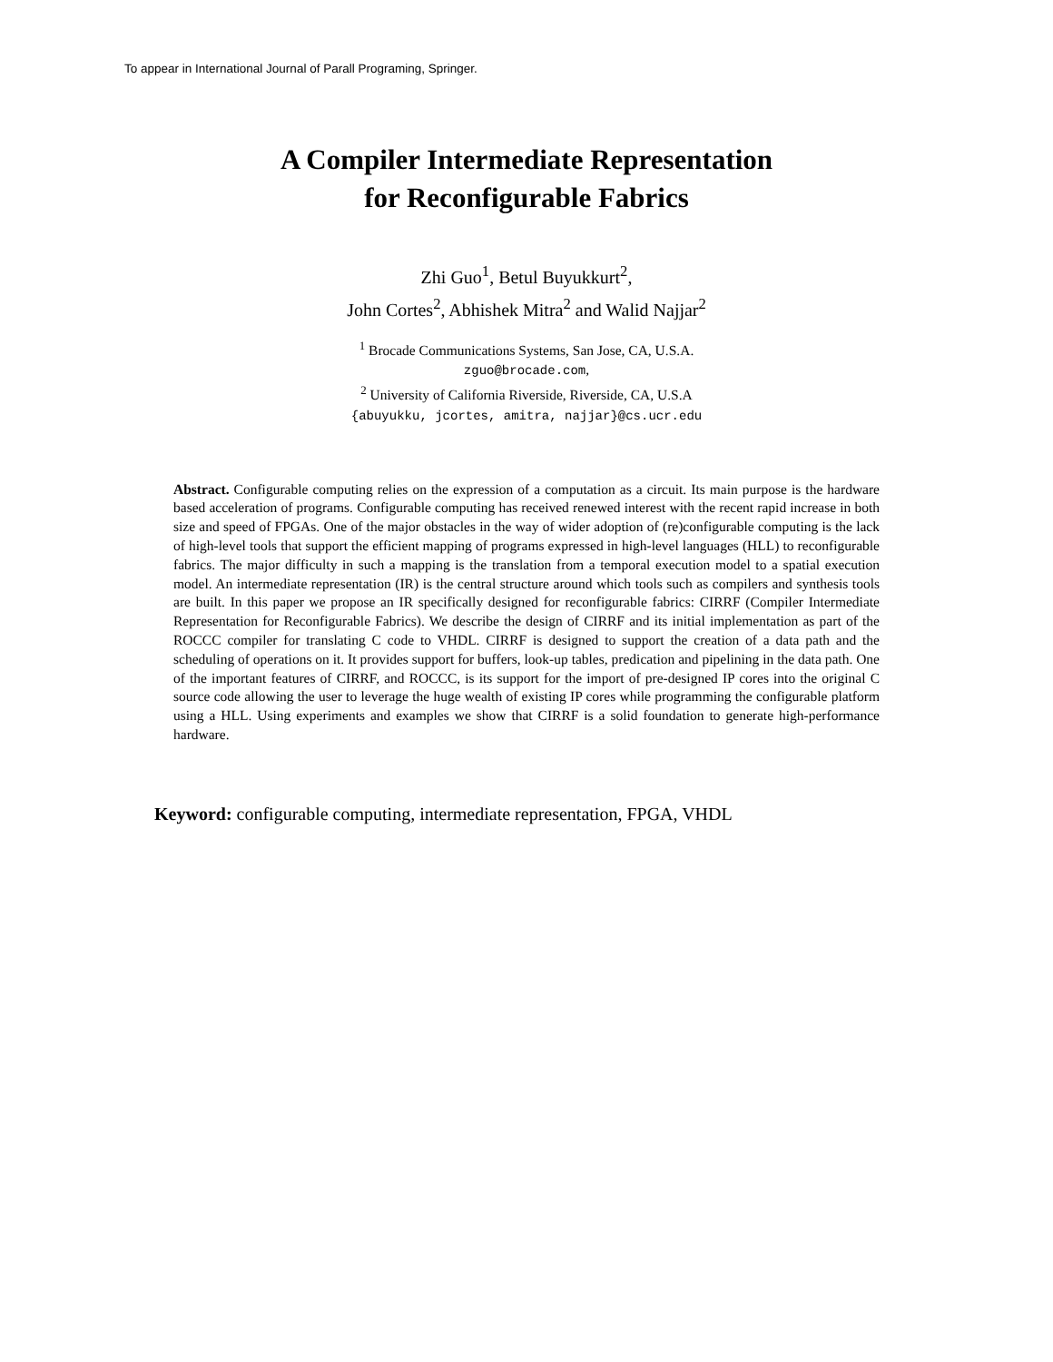To appear in International Journal of Parall Programing, Springer.
A Compiler Intermediate Representation
for Reconfigurable Fabrics
Zhi Guo<sup>1</sup>, Betul Buyukkurt<sup>2</sup>,
John Cortes<sup>2</sup>, Abhishek Mitra<sup>2</sup> and Walid Najjar<sup>2</sup>
<sup>1</sup> Brocade Communications Systems, San Jose, CA, U.S.A.
zguo@brocade.com,
<sup>2</sup> University of California Riverside, Riverside, CA, U.S.A
{abuyukku, jcortes, amitra, najjar}@cs.ucr.edu
Abstract. Configurable computing relies on the expression of a computation as a circuit. Its main purpose is the hardware based acceleration of programs. Configurable computing has received renewed interest with the recent rapid increase in both size and speed of FPGAs. One of the major obstacles in the way of wider adoption of (re)configurable computing is the lack of high-level tools that support the efficient mapping of programs expressed in high-level languages (HLL) to reconfigurable fabrics. The major difficulty in such a mapping is the translation from a temporal execution model to a spatial execution model. An intermediate representation (IR) is the central structure around which tools such as compilers and synthesis tools are built. In this paper we propose an IR specifically designed for reconfigurable fabrics: CIRRF (Compiler Intermediate Representation for Reconfigurable Fabrics). We describe the design of CIRRF and its initial implementation as part of the ROCCC compiler for translating C code to VHDL. CIRRF is designed to support the creation of a data path and the scheduling of operations on it. It provides support for buffers, look-up tables, predication and pipelining in the data path. One of the important features of CIRRF, and ROCCC, is its support for the import of pre-designed IP cores into the original C source code allowing the user to leverage the huge wealth of existing IP cores while programming the configurable platform using a HLL. Using experiments and examples we show that CIRRF is a solid foundation to generate high-performance hardware.
Keyword: configurable computing, intermediate representation, FPGA, VHDL